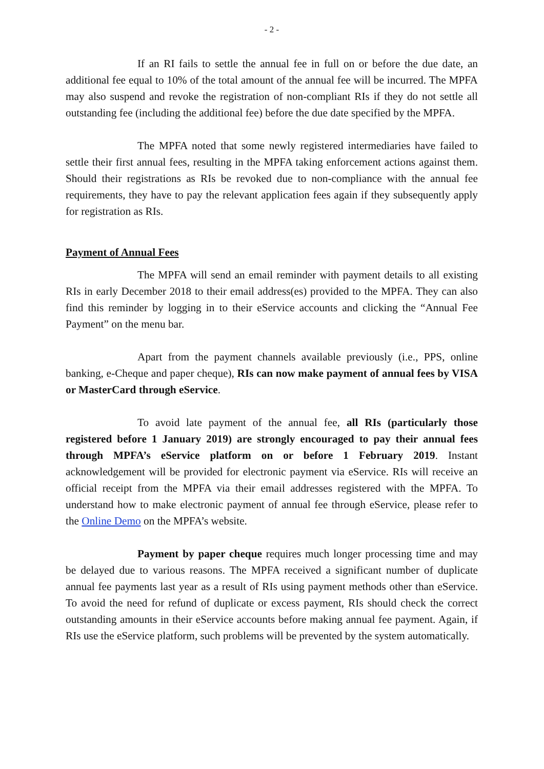- 2 -
If an RI fails to settle the annual fee in full on or before the due date, an additional fee equal to 10% of the total amount of the annual fee will be incurred. The MPFA may also suspend and revoke the registration of non-compliant RIs if they do not settle all outstanding fee (including the additional fee) before the due date specified by the MPFA.
The MPFA noted that some newly registered intermediaries have failed to settle their first annual fees, resulting in the MPFA taking enforcement actions against them. Should their registrations as RIs be revoked due to non-compliance with the annual fee requirements, they have to pay the relevant application fees again if they subsequently apply for registration as RIs.
Payment of Annual Fees
The MPFA will send an email reminder with payment details to all existing RIs in early December 2018 to their email address(es) provided to the MPFA. They can also find this reminder by logging in to their eService accounts and clicking the “Annual Fee Payment” on the menu bar.
Apart from the payment channels available previously (i.e., PPS, online banking, e-Cheque and paper cheque), RIs can now make payment of annual fees by VISA or MasterCard through eService.
To avoid late payment of the annual fee, all RIs (particularly those registered before 1 January 2019) are strongly encouraged to pay their annual fees through MPFA’s eService platform on or before 1 February 2019. Instant acknowledgement will be provided for electronic payment via eService. RIs will receive an official receipt from the MPFA via their email addresses registered with the MPFA. To understand how to make electronic payment of annual fee through eService, please refer to the Online Demo on the MPFA’s website.
Payment by paper cheque requires much longer processing time and may be delayed due to various reasons. The MPFA received a significant number of duplicate annual fee payments last year as a result of RIs using payment methods other than eService. To avoid the need for refund of duplicate or excess payment, RIs should check the correct outstanding amounts in their eService accounts before making annual fee payment. Again, if RIs use the eService platform, such problems will be prevented by the system automatically.